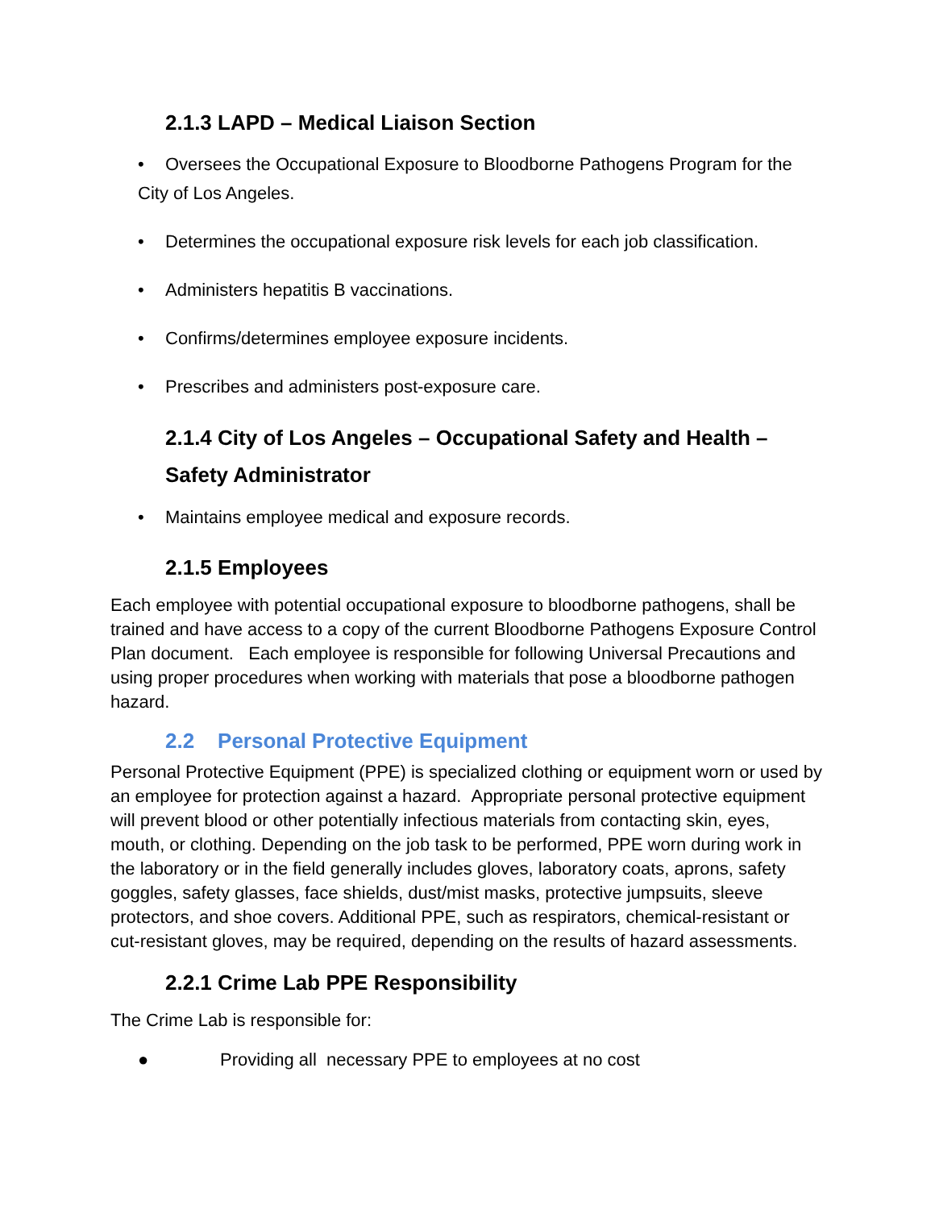2.1.3 LAPD – Medical Liaison Section
• Oversees the Occupational Exposure to Bloodborne Pathogens Program for the
City of Los Angeles.
• Determines the occupational exposure risk levels for each job classification.
• Administers hepatitis B vaccinations.
• Confirms/determines employee exposure incidents.
• Prescribes and administers post-exposure care.
2.1.4 City of Los Angeles – Occupational Safety and Health –
Safety Administrator
• Maintains employee medical and exposure records.
2.1.5 Employees
Each employee with potential occupational exposure to bloodborne pathogens, shall be trained and have access to a copy of the current Bloodborne Pathogens Exposure Control Plan document. Each employee is responsible for following Universal Precautions and using proper procedures when working with materials that pose a bloodborne pathogen hazard.
2.2 Personal Protective Equipment
Personal Protective Equipment (PPE) is specialized clothing or equipment worn or used by an employee for protection against a hazard. Appropriate personal protective equipment will prevent blood or other potentially infectious materials from contacting skin, eyes, mouth, or clothing. Depending on the job task to be performed, PPE worn during work in the laboratory or in the field generally includes gloves, laboratory coats, aprons, safety goggles, safety glasses, face shields, dust/mist masks, protective jumpsuits, sleeve protectors, and shoe covers. Additional PPE, such as respirators, chemical-resistant or cut-resistant gloves, may be required, depending on the results of hazard assessments.
2.2.1 Crime Lab PPE Responsibility
The Crime Lab is responsible for:
● Providing all necessary PPE to employees at no cost